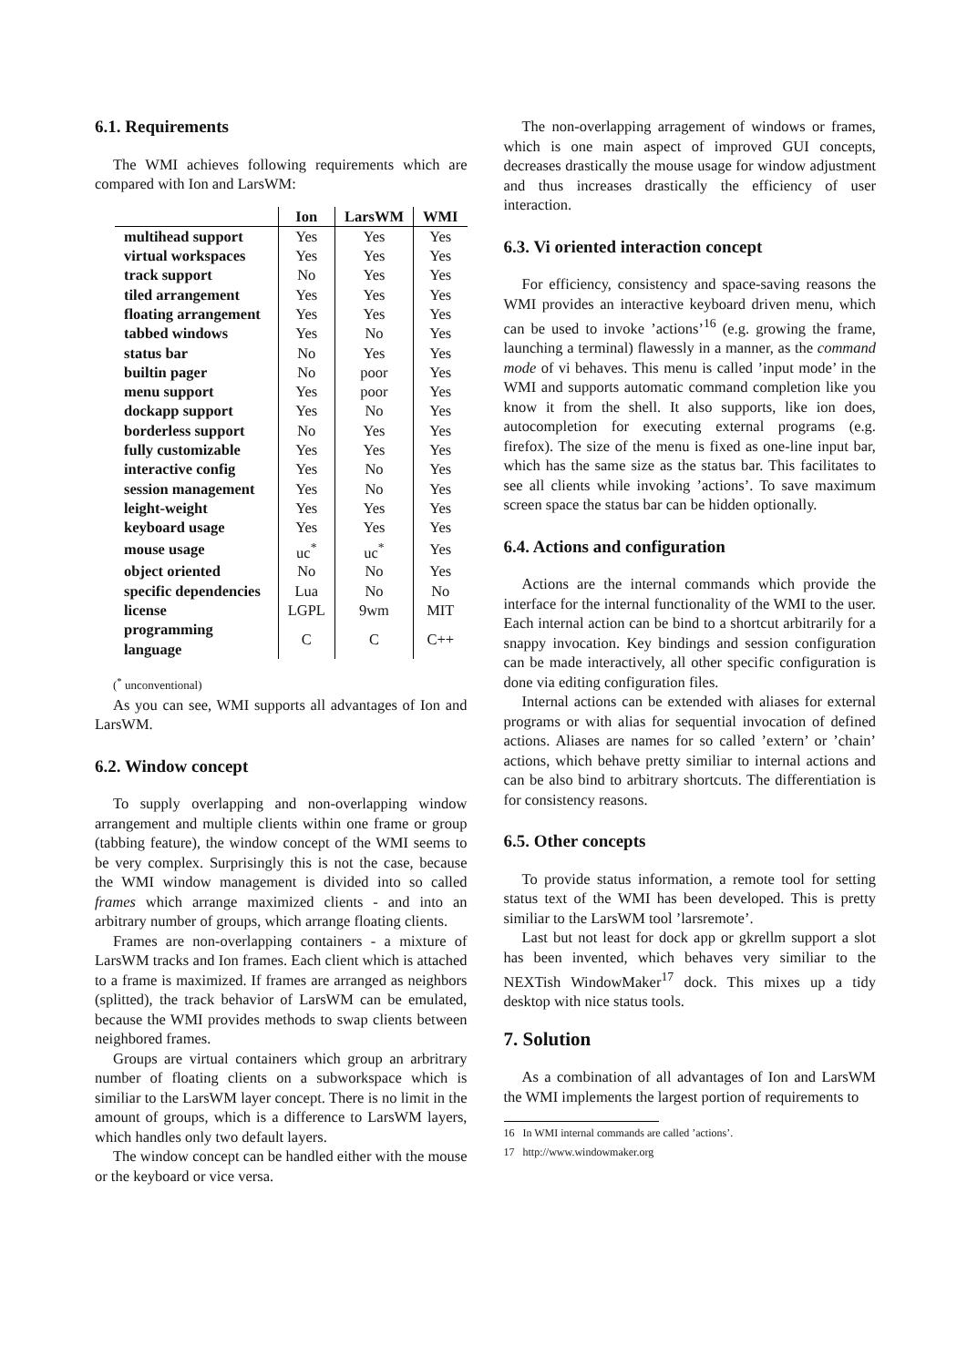6.1. Requirements
The WMI achieves following requirements which are compared with Ion and LarsWM:
| | Ion | LarsWM | WMI |
| --- | --- | --- | --- |
| multihead support | Yes | Yes | Yes |
| virtual workspaces | Yes | Yes | Yes |
| track support | No | Yes | Yes |
| tiled arrangement | Yes | Yes | Yes |
| floating arrangement | Yes | Yes | Yes |
| tabbed windows | Yes | No | Yes |
| status bar | No | Yes | Yes |
| builtin pager | No | poor | Yes |
| menu support | Yes | poor | Yes |
| dockapp support | Yes | No | Yes |
| borderless support | No | Yes | Yes |
| fully customizable | Yes | Yes | Yes |
| interactive config | Yes | No | Yes |
| session management | Yes | No | Yes |
| leight-weight | Yes | Yes | Yes |
| keyboard usage | Yes | Yes | Yes |
| mouse usage | uc<sup>*</sup> | uc<sup>*</sup> | Yes |
| object oriented | No | No | Yes |
| specific dependencies | Lua | No | No |
| license | LGPL | 9wm | MIT |
| programming language | C | C | C++ |
(<sup>*</sup> unconventional)
As you can see, WMI supports all advantages of Ion and LarsWM.
6.2. Window concept
To supply overlapping and non-overlapping window arrangement and multiple clients within one frame or group (tabbing feature), the window concept of the WMI seems to be very complex. Surprisingly this is not the case, because the WMI window management is divided into so called frames which arrange maximized clients - and into an arbitrary number of groups, which arrange floating clients.
Frames are non-overlapping containers - a mixture of LarsWM tracks and Ion frames. Each client which is attached to a frame is maximized. If frames are arranged as neighbors (splitted), the track behavior of LarsWM can be emulated, because the WMI provides methods to swap clients between neighbored frames.
Groups are virtual containers which group an arbritrary number of floating clients on a subworkspace which is similiar to the LarsWM layer concept. There is no limit in the amount of groups, which is a difference to LarsWM layers, which handles only two default layers.
The window concept can be handled either with the mouse or the keyboard or vice versa.
The non-overlapping arragement of windows or frames, which is one main aspect of improved GUI concepts, decreases drastically the mouse usage for window adjustment and thus increases drastically the efficiency of user interaction.
6.3. Vi oriented interaction concept
For efficiency, consistency and space-saving reasons the WMI provides an interactive keyboard driven menu, which can be used to invoke ’actions’<sup>16</sup> (e.g. growing the frame, launching a terminal) flawessly in a manner, as the command mode of vi behaves. This menu is called ’input mode’ in the WMI and supports automatic command completion like you know it from the shell. It also supports, like ion does, autocompletion for executing external programs (e.g. firefox). The size of the menu is fixed as one-line input bar, which has the same size as the status bar. This facilitates to see all clients while invoking ’actions’. To save maximum screen space the status bar can be hidden optionally.
6.4. Actions and configuration
Actions are the internal commands which provide the interface for the internal functionality of the WMI to the user. Each internal action can be bind to a shortcut arbitrarily for a snappy invocation. Key bindings and session configuration can be made interactively, all other specific configuration is done via editing configuration files.
Internal actions can be extended with aliases for external programs or with alias for sequential invocation of defined actions. Aliases are names for so called ’extern’ or ’chain’ actions, which behave pretty similiar to internal actions and can be also bind to arbitrary shortcuts. The differentiation is for consistency reasons.
6.5. Other concepts
To provide status information, a remote tool for setting status text of the WMI has been developed. This is pretty similiar to the LarsWM tool ’larsremote’.
Last but not least for dock app or gkrellm support a slot has been invented, which behaves very similiar to the NEXTish WindowMaker<sup>17</sup> dock. This mixes up a tidy desktop with nice status tools.
7. Solution
As a combination of all advantages of Ion and LarsWM the WMI implements the largest portion of requirements to
16 In WMI internal commands are called ’actions’.
17 http://www.windowmaker.org